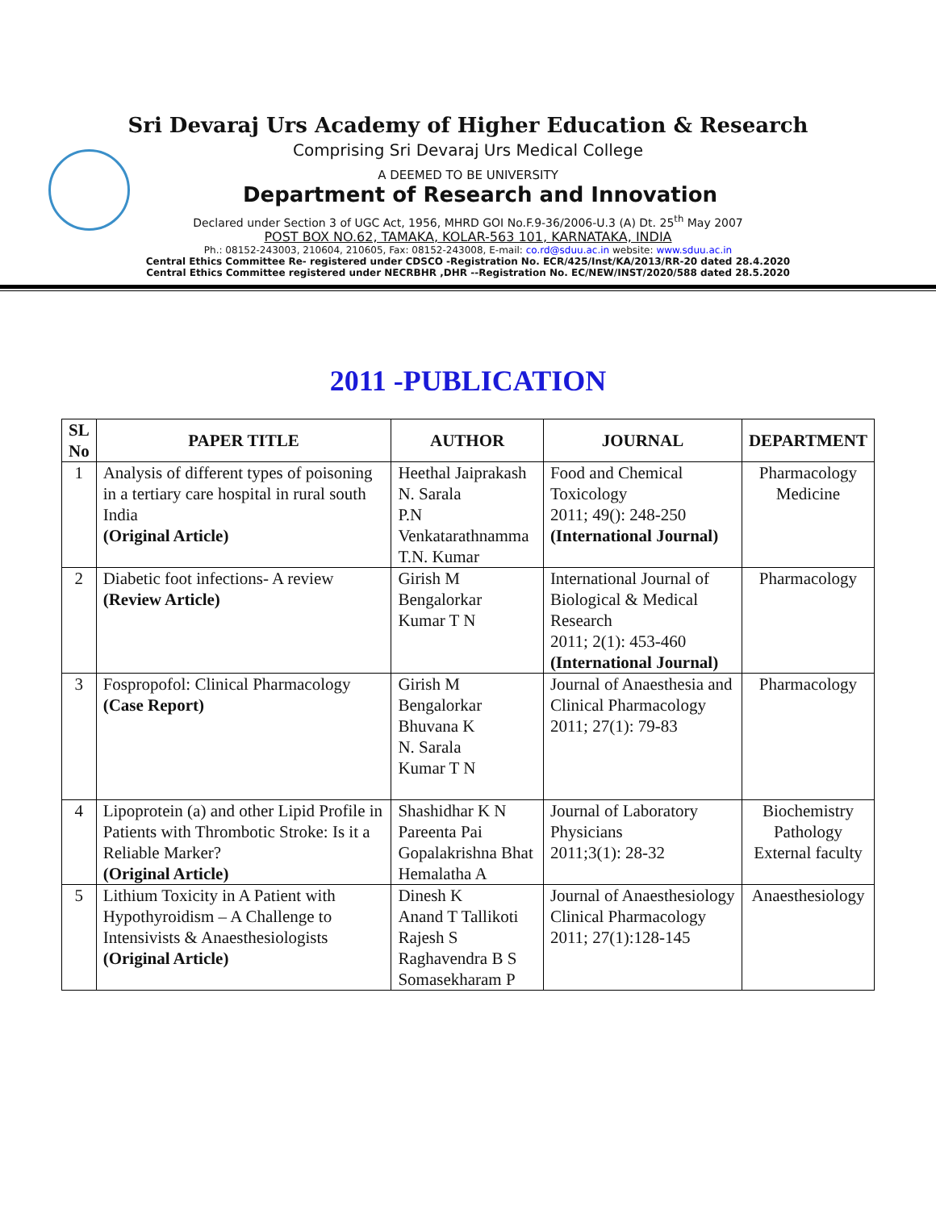Sri Devaraj Urs Academy of Higher Education & Research
Comprising Sri Devaraj Urs Medical College
A DEEMED TO BE UNIVERSITY
Department of Research and Innovation
Declared under Section 3 of UGC Act, 1956, MHRD GOI No.F.9-36/2006-U.3 (A) Dt. 25<sup>th</sup> May 2007
POST BOX NO.62, TAMAKA, KOLAR-563 101, KARNATAKA, INDIA
Ph.: 08152-243003, 210604, 210605, Fax: 08152-243008, E-mail: co.rd@sduu.ac.in website: www.sduu.ac.in
Central Ethics Committee Re- registered under CDSCO -Registration No. ECR/425/Inst/KA/2013/RR-20 dated 28.4.2020
Central Ethics Committee registered under NECRBHR ,DHR --Registration No. EC/NEW/INST/2020/588 dated 28.5.2020
2011 -PUBLICATION
| SL No | PAPER TITLE | AUTHOR | JOURNAL | DEPARTMENT |
| --- | --- | --- | --- | --- |
| 1 | Analysis of different types of poisoning in a tertiary care hospital in rural south India (Original Article) | Heethal Jaiprakash N. Sarala P.N Venkatarathnamma T.N. Kumar | Food and Chemical Toxicology 2011; 49(): 248-250 (International Journal) | Pharmacology Medicine |
| 2 | Diabetic foot infections- A review (Review Article) | Girish M Bengalorkar Kumar T N | International Journal of Biological & Medical Research 2011; 2(1): 453-460 (International Journal) | Pharmacology |
| 3 | Fospropofol: Clinical Pharmacology (Case Report) | Girish M Bengalorkar Bhuvana K N. Sarala Kumar T N | Journal of Anaesthesia and Clinical Pharmacology 2011; 27(1): 79-83 | Pharmacology |
| 4 | Lipoprotein (a) and other Lipid Profile in Patients with Thrombotic Stroke: Is it a Reliable Marker? (Original Article) | Shashidhar K N Pareenta Pai Gopalakrishna Bhat Hemalatha A | Journal of Laboratory Physicians 2011;3(1): 28-32 | Biochemistry Pathology External faculty |
| 5 | Lithium Toxicity in A Patient with Hypothyroidism – A Challenge to Intensivists & Anaesthesiologists (Original Article) | Dinesh K Anand T Tallikoti Rajesh S Raghavendra B S Somasekharam P | Journal of Anaesthesiology Clinical Pharmacology 2011; 27(1):128-145 | Anaesthesiology |